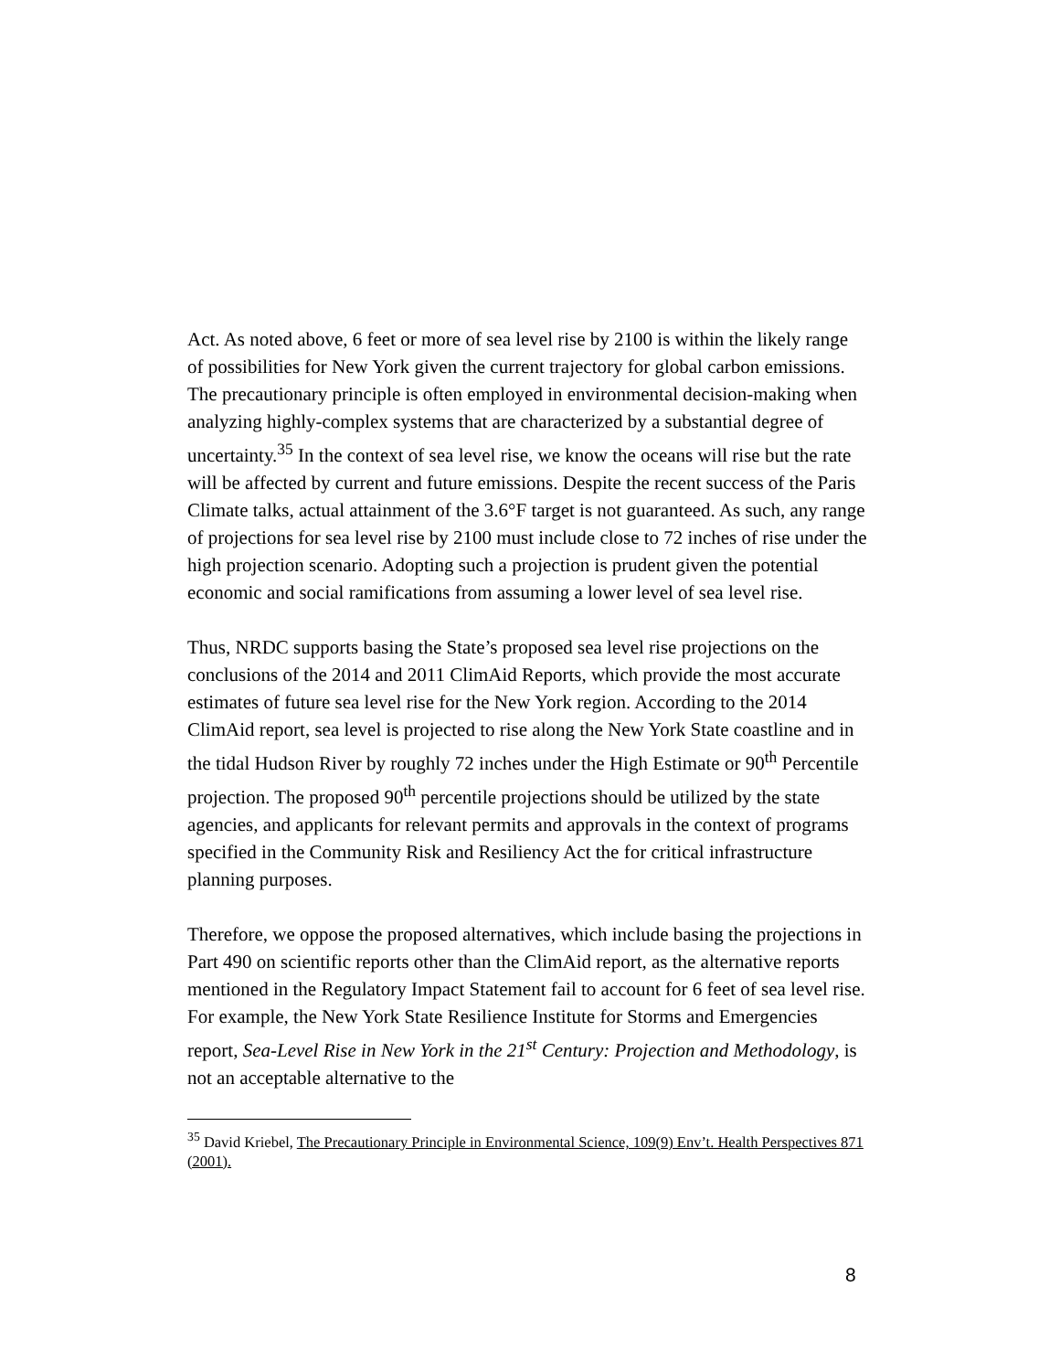Act. As noted above, 6 feet or more of sea level rise by 2100 is within the likely range of possibilities for New York given the current trajectory for global carbon emissions. The precautionary principle is often employed in environmental decision-making when analyzing highly-complex systems that are characterized by a substantial degree of uncertainty.<sup>35</sup> In the context of sea level rise, we know the oceans will rise but the rate will be affected by current and future emissions. Despite the recent success of the Paris Climate talks, actual attainment of the 3.6°F target is not guaranteed. As such, any range of projections for sea level rise by 2100 must include close to 72 inches of rise under the high projection scenario. Adopting such a projection is prudent given the potential economic and social ramifications from assuming a lower level of sea level rise.
Thus, NRDC supports basing the State’s proposed sea level rise projections on the conclusions of the 2014 and 2011 ClimAid Reports, which provide the most accurate estimates of future sea level rise for the New York region. According to the 2014 ClimAid report, sea level is projected to rise along the New York State coastline and in the tidal Hudson River by roughly 72 inches under the High Estimate or 90<sup>th</sup> Percentile projection. The proposed 90<sup>th</sup> percentile projections should be utilized by the state agencies, and applicants for relevant permits and approvals in the context of programs specified in the Community Risk and Resiliency Act the for critical infrastructure planning purposes.
Therefore, we oppose the proposed alternatives, which include basing the projections in Part 490 on scientific reports other than the ClimAid report, as the alternative reports mentioned in the Regulatory Impact Statement fail to account for 6 feet of sea level rise. For example, the New York State Resilience Institute for Storms and Emergencies report, Sea-Level Rise in New York in the 21<sup>st</sup> Century: Projection and Methodology, is not an acceptable alternative to the
<sup>35</sup> David Kriebel, The Precautionary Principle in Environmental Science, 109(9) Env’t. Health Perspectives 871 (2001).
8